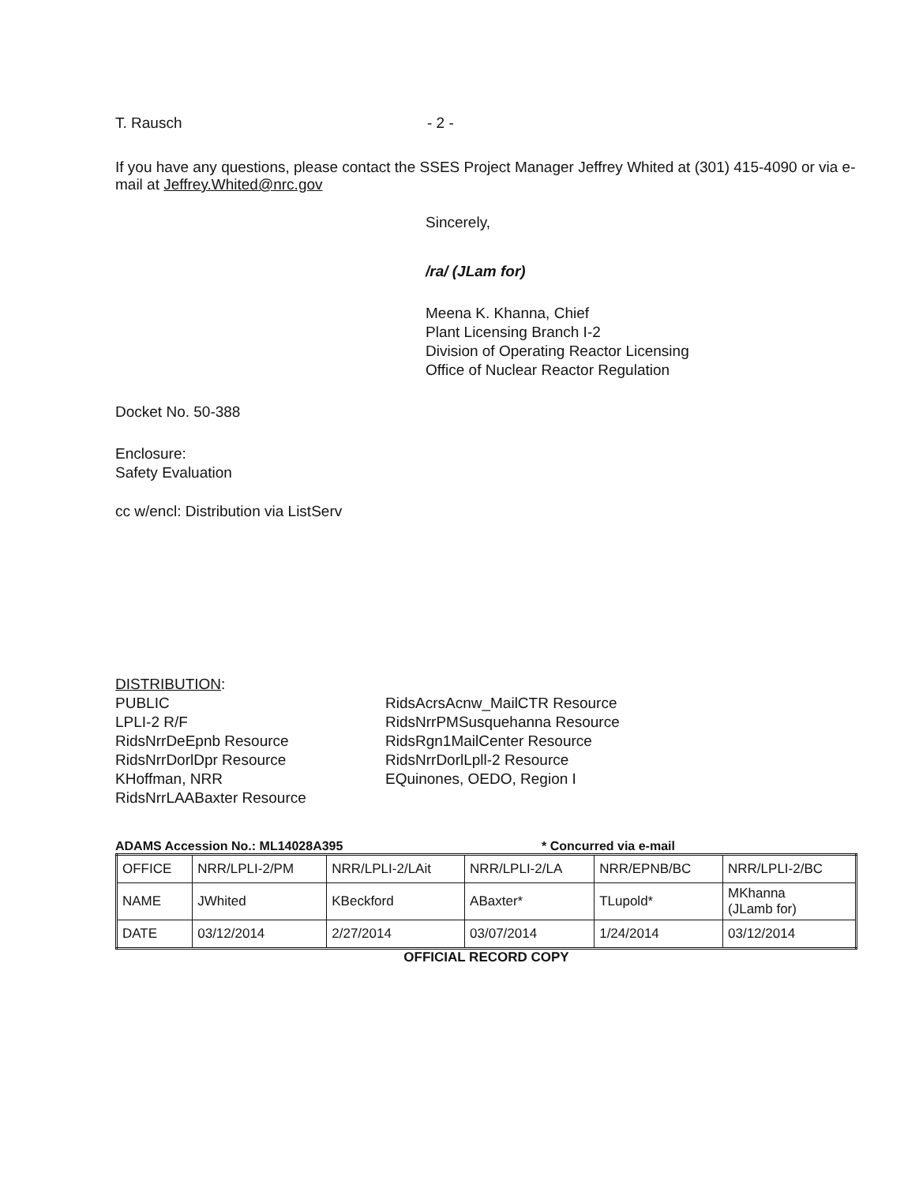T. Rausch - 2 -
If you have any questions, please contact the SSES Project Manager Jeffrey Whited at (301) 415-4090 or via e-mail at Jeffrey.Whited@nrc.gov
Sincerely,
/ra/ (JLam for)
Meena K. Khanna, Chief
Plant Licensing Branch I-2
Division of Operating Reactor Licensing
Office of Nuclear Reactor Regulation
Docket No. 50-388
Enclosure:
Safety Evaluation
cc w/encl: Distribution via ListServ
DISTRIBUTION:
PUBLIC
LPLI-2 R/F
RidsNrrDeEpnb Resource
RidsNrrDorlDpr Resource
KHoffman, NRR
RidsNrrLAABaxter Resource
RidsAcrsAcnw_MailCTR Resource
RidsNrrPMSusquehanna Resource
RidsRgn1MailCenter Resource
RidsNrrDorlLpll-2 Resource
EQuinones, OEDO, Region I
ADAMS Accession No.: ML14028A395 * Concurred via e-mail
| OFFICE | NRR/LPLI-2/PM | NRR/LPLI-2/LAit | NRR/LPLI-2/LA | NRR/EPNB/BC | NRR/LPLI-2/BC |
| NAME | JWhited | KBeckford | ABaxter* | TLupold* | MKhanna (JLamb for) |
| DATE | 03/12/2014 | 2/27/2014 | 03/07/2014 | 1/24/2014 | 03/12/2014 |
OFFICIAL RECORD COPY